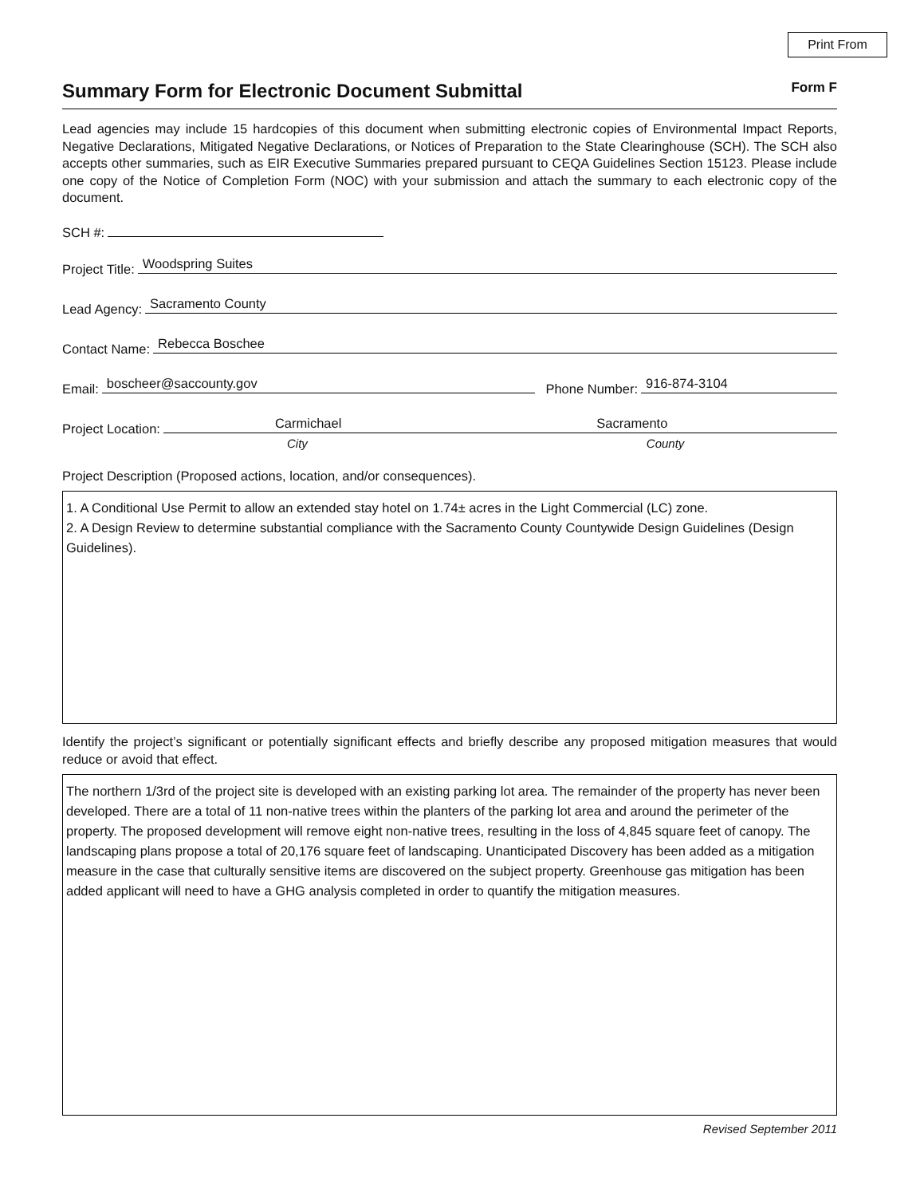Print From
Summary Form for Electronic Document Submittal Form F
Lead agencies may include 15 hardcopies of this document when submitting electronic copies of Environmental Impact Reports, Negative Declarations, Mitigated Negative Declarations, or Notices of Preparation to the State Clearinghouse (SCH). The SCH also accepts other summaries, such as EIR Executive Summaries prepared pursuant to CEQA Guidelines Section 15123. Please include one copy of the Notice of Completion Form (NOC) with your submission and attach the summary to each electronic copy of the document.
SCH #:
Project Title: Woodspring Suites
Lead Agency: Sacramento County
Contact Name: Rebecca Boschee
Email: boscheer@saccounty.gov Phone Number: 916-874-3104
Project Location: Carmichael Sacramento
City County
Project Description (Proposed actions, location, and/or consequences).
1. A Conditional Use Permit to allow an extended stay hotel on 1.74± acres in the Light Commercial (LC) zone.
2. A Design Review to determine substantial compliance with the Sacramento County Countywide Design Guidelines (Design Guidelines).
Identify the project’s significant or potentially significant effects and briefly describe any proposed mitigation measures that would reduce or avoid that effect.
The northern 1/3rd of the project site is developed with an existing parking lot area. The remainder of the property has never been developed. There are a total of 11 non-native trees within the planters of the parking lot area and around the perimeter of the property. The proposed development will remove eight non-native trees, resulting in the loss of 4,845 square feet of canopy. The landscaping plans propose a total of 20,176 square feet of landscaping. Unanticipated Discovery has been added as a mitigation measure in the case that culturally sensitive items are discovered on the subject property. Greenhouse gas mitigation has been added applicant will need to have a GHG analysis completed in order to quantify the mitigation measures.
Revised September 2011